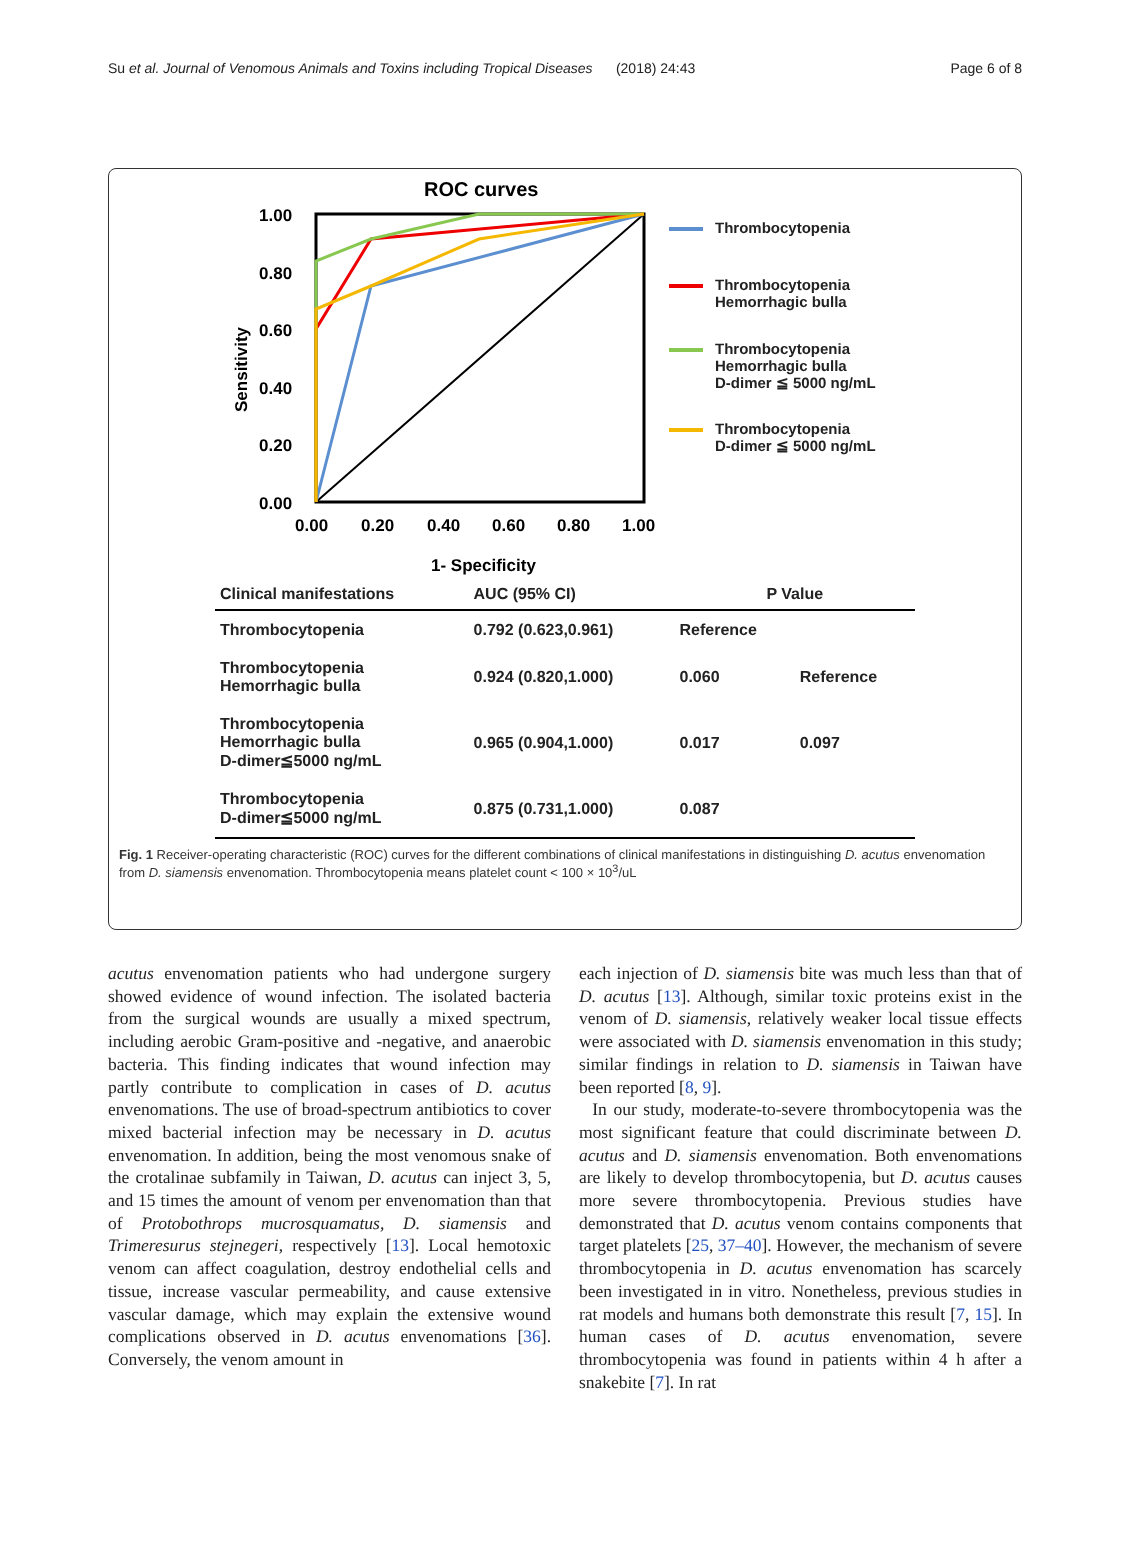Su et al. Journal of Venomous Animals and Toxins including Tropical Diseases (2018) 24:43 Page 6 of 8
ROC curves
1.00
0.80
0.60
0.40
0.20
0.00
0.00
0.20
0.40
0.60
0.80
1.00
1- Specificity
Sensitivity
Thrombocytopenia
Thrombocytopenia
Hemorrhagic bulla
Thrombocytopenia
Hemorrhagic bulla
D-dimer ≦ 5000 ng/mL
Thrombocytopenia
D-dimer ≦ 5000 ng/mL
| Clinical manifestations | AUC (95% CI) | P Value | |
| --- | --- | --- | --- |
| Thrombocytopenia | 0.792 (0.623,0.961) | Reference | |
| Thrombocytopenia Hemorrhagic bulla | 0.924 (0.820,1.000) | 0.060 | Reference |
| Thrombocytopenia Hemorrhagic bulla D-dimer≦5000 ng/mL | 0.965 (0.904,1.000) | 0.017 | 0.097 |
| Thrombocytopenia D-dimer≦5000 ng/mL | 0.875 (0.731,1.000) | 0.087 | |
Fig. 1 Receiver-operating characteristic (ROC) curves for the different combinations of clinical manifestations in distinguishing D. acutus envenomation from D. siamensis envenomation. Thrombocytopenia means platelet count < 100 × 10<sup>3</sup>/uL
acutus envenomation patients who had undergone surgery showed evidence of wound infection. The isolated bacteria from the surgical wounds are usually a mixed spectrum, including aerobic Gram-positive and -negative, and anaerobic bacteria. This finding indicates that wound infection may partly contribute to complication in cases of D. acutus envenomations. The use of broad-spectrum antibiotics to cover mixed bacterial infection may be necessary in D. acutus envenomation. In addition, being the most venomous snake of the crotalinae subfamily in Taiwan, D. acutus can inject 3, 5, and 15 times the amount of venom per envenomation than that of Protobothrops mucrosquamatus, D. siamensis and Trimeresurus stejnegeri, respectively [13]. Local hemotoxic venom can affect coagulation, destroy endothelial cells and tissue, increase vascular permeability, and cause extensive vascular damage, which may explain the extensive wound complications observed in D. acutus envenomations [36]. Conversely, the venom amount in
each injection of D. siamensis bite was much less than that of D. acutus [13]. Although, similar toxic proteins exist in the venom of D. siamensis, relatively weaker local tissue effects were associated with D. siamensis envenomation in this study; similar findings in relation to D. siamensis in Taiwan have been reported [8, 9].
In our study, moderate-to-severe thrombocytopenia was the most significant feature that could discriminate between D. acutus and D. siamensis envenomation. Both envenomations are likely to develop thrombocytopenia, but D. acutus causes more severe thrombocytopenia. Previous studies have demonstrated that D. acutus venom contains components that target platelets [25, 37–40]. However, the mechanism of severe thrombocytopenia in D. acutus envenomation has scarcely been investigated in in vitro. Nonetheless, previous studies in rat models and humans both demonstrate this result [7, 15]. In human cases of D. acutus envenomation, severe thrombocytopenia was found in patients within 4 h after a snakebite [7]. In rat